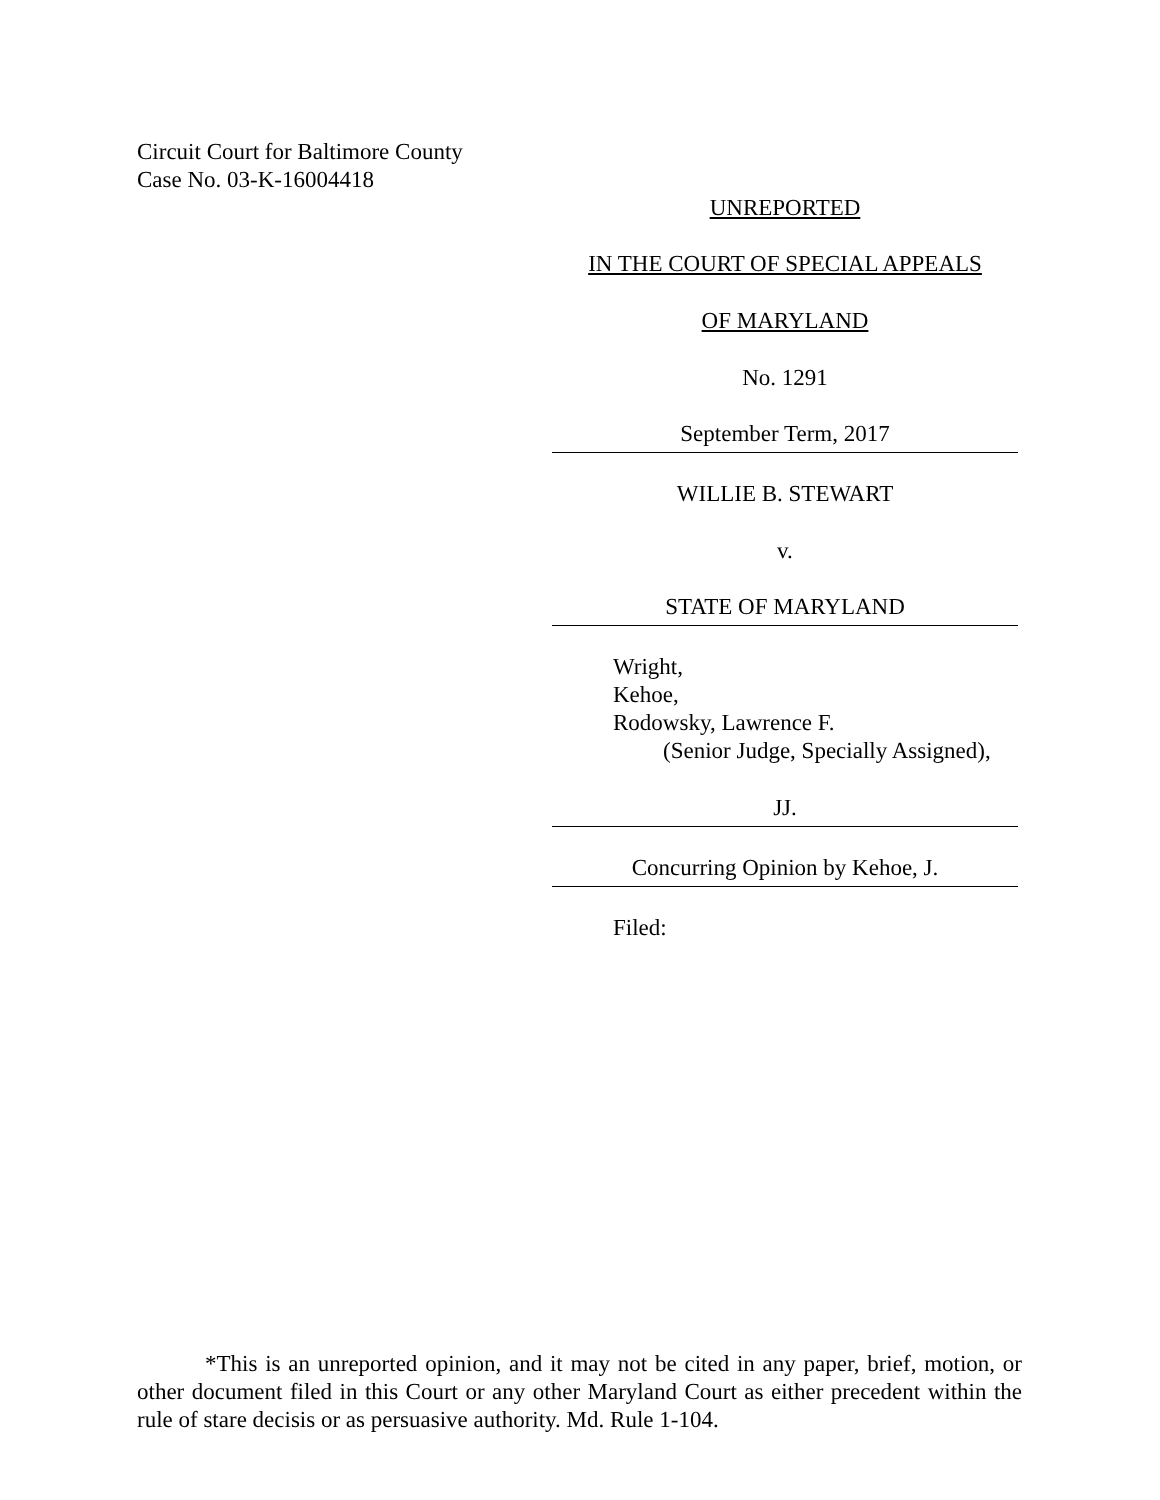Circuit Court for Baltimore County
Case No. 03-K-16004418
UNREPORTED
IN THE COURT OF SPECIAL APPEALS
OF MARYLAND
No. 1291
September Term, 2017
WILLIE B. STEWART
v.
STATE OF MARYLAND
Wright,
Kehoe,
Rodowsky, Lawrence F.
(Senior Judge, Specially Assigned),
JJ.
Concurring Opinion by Kehoe, J.
Filed:
*This is an unreported opinion, and it may not be cited in any paper, brief, motion, or other document filed in this Court or any other Maryland Court as either precedent within the rule of stare decisis or as persuasive authority. Md. Rule 1-104.